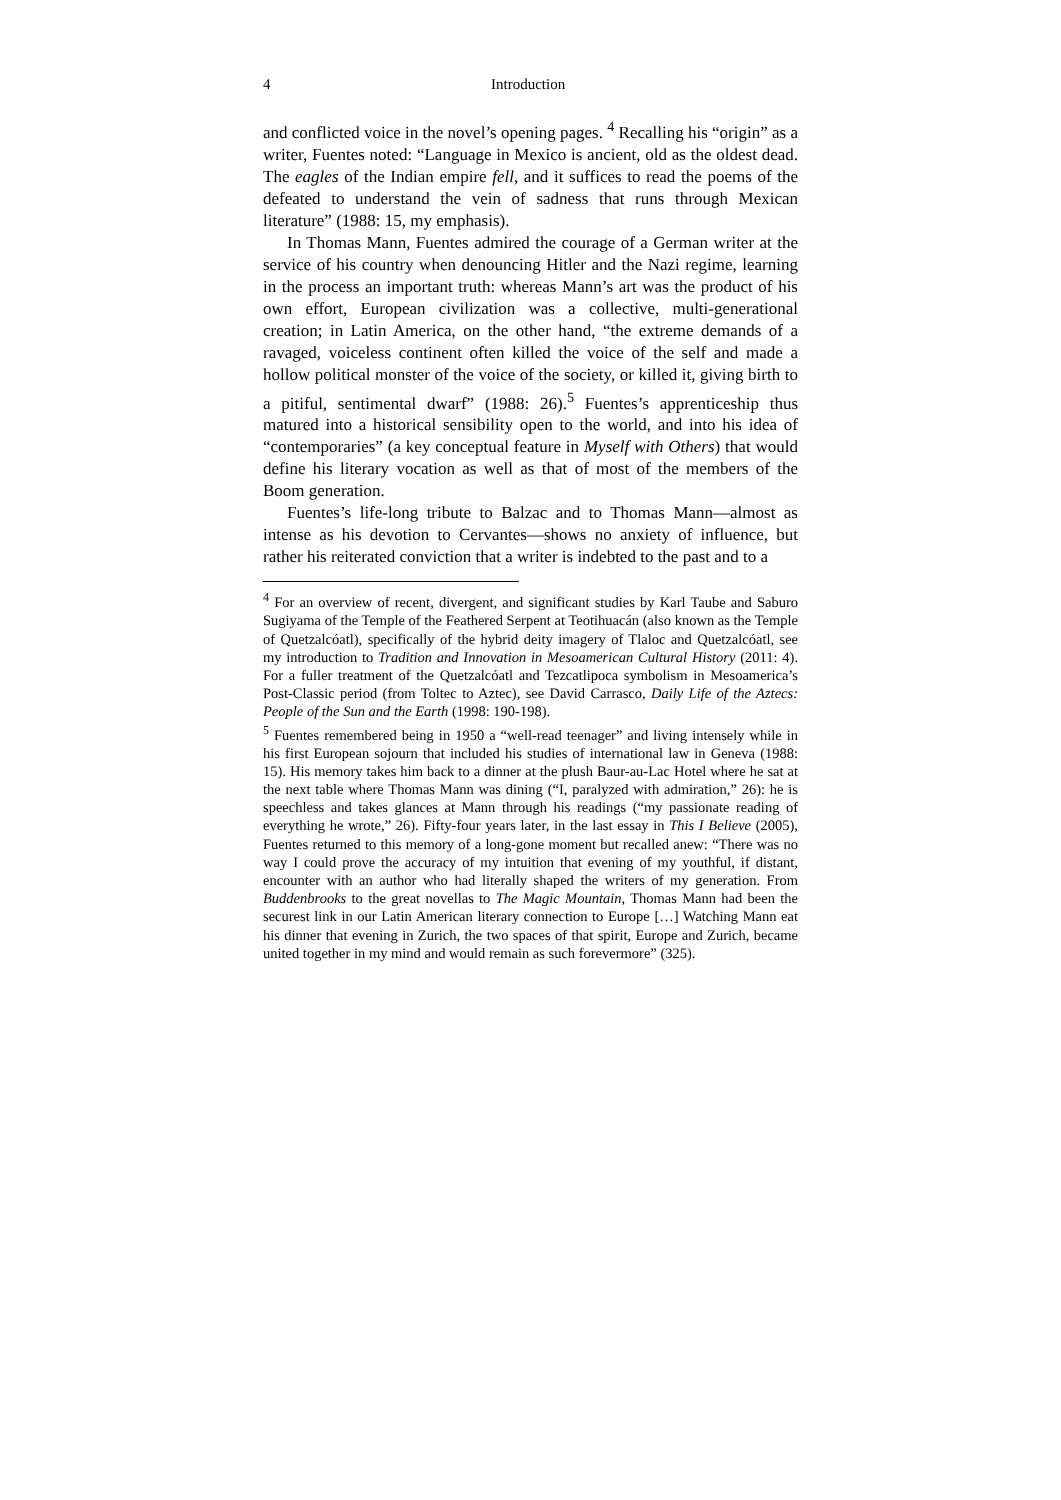4 Introduction
and conflicted voice in the novel’s opening pages. <sup>4</sup> Recalling his “origin” as a writer, Fuentes noted: “Language in Mexico is ancient, old as the oldest dead. The eagles of the Indian empire fell, and it suffices to read the poems of the defeated to understand the vein of sadness that runs through Mexican literature” (1988: 15, my emphasis).
In Thomas Mann, Fuentes admired the courage of a German writer at the service of his country when denouncing Hitler and the Nazi regime, learning in the process an important truth: whereas Mann’s art was the product of his own effort, European civilization was a collective, multi-generational creation; in Latin America, on the other hand, “the extreme demands of a ravaged, voiceless continent often killed the voice of the self and made a hollow political monster of the voice of the society, or killed it, giving birth to a pitiful, sentimental dwarf” (1988: 26).<sup>5</sup> Fuentes’s apprenticeship thus matured into a historical sensibility open to the world, and into his idea of “contemporaries” (a key conceptual feature in Myself with Others) that would define his literary vocation as well as that of most of the members of the Boom generation.
Fuentes’s life-long tribute to Balzac and to Thomas Mann—almost as intense as his devotion to Cervantes—shows no anxiety of influence, but rather his reiterated conviction that a writer is indebted to the past and to a
<sup>4</sup> For an overview of recent, divergent, and significant studies by Karl Taube and Saburo Sugiyama of the Temple of the Feathered Serpent at Teotihuacán (also known as the Temple of Quetzalcóatl), specifically of the hybrid deity imagery of Tlaloc and Quetzalcóatl, see my introduction to Tradition and Innovation in Mesoamerican Cultural History (2011: 4). For a fuller treatment of the Quetzalcóatl and Tezcatlipoca symbolism in Mesoamerica’s Post-Classic period (from Toltec to Aztec), see David Carrasco, Daily Life of the Aztecs: People of the Sun and the Earth (1998: 190-198).
<sup>5</sup> Fuentes remembered being in 1950 a “well-read teenager” and living intensely while in his first European sojourn that included his studies of international law in Geneva (1988: 15). His memory takes him back to a dinner at the plush Baur-au-Lac Hotel where he sat at the next table where Thomas Mann was dining (“I, paralyzed with admiration,” 26): he is speechless and takes glances at Mann through his readings (“my passionate reading of everything he wrote,” 26). Fifty-four years later, in the last essay in This I Believe (2005), Fuentes returned to this memory of a long-gone moment but recalled anew: “There was no way I could prove the accuracy of my intuition that evening of my youthful, if distant, encounter with an author who had literally shaped the writers of my generation. From Buddenbrooks to the great novellas to The Magic Mountain, Thomas Mann had been the securest link in our Latin American literary connection to Europe […] Watching Mann eat his dinner that evening in Zurich, the two spaces of that spirit, Europe and Zurich, became united together in my mind and would remain as such forevermore” (325).